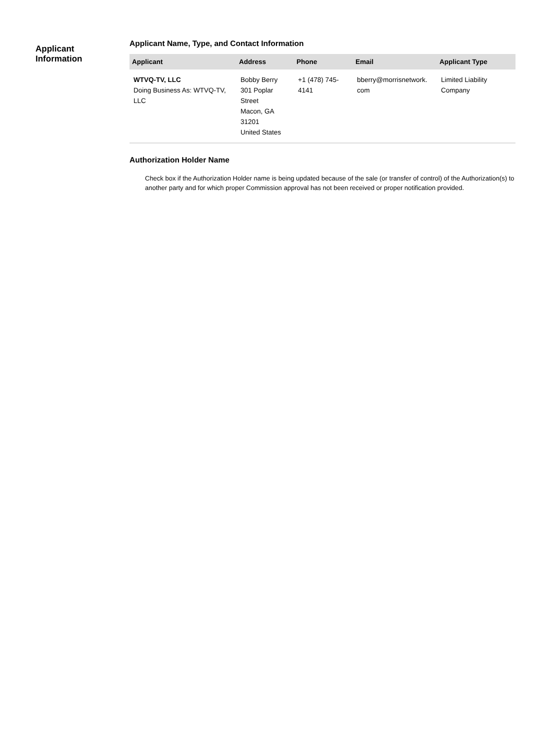Applicant
Information
Applicant Name, Type, and Contact Information
| Applicant | Address | Phone | Email | Applicant Type |
| --- | --- | --- | --- | --- |
| WTVQ-TV, LLC Doing Business As: WTVQ-TV, LLC | Bobby Berry 301 Poplar Street Macon, GA 31201 United States | +1 (478) 745-4141 | bberry@morrisnetwork. com | Limited Liability Company |
Authorization Holder Name
Check box if the Authorization Holder name is being updated because of the sale (or transfer of control) of the Authorization(s) to another party and for which proper Commission approval has not been received or proper notification provided.